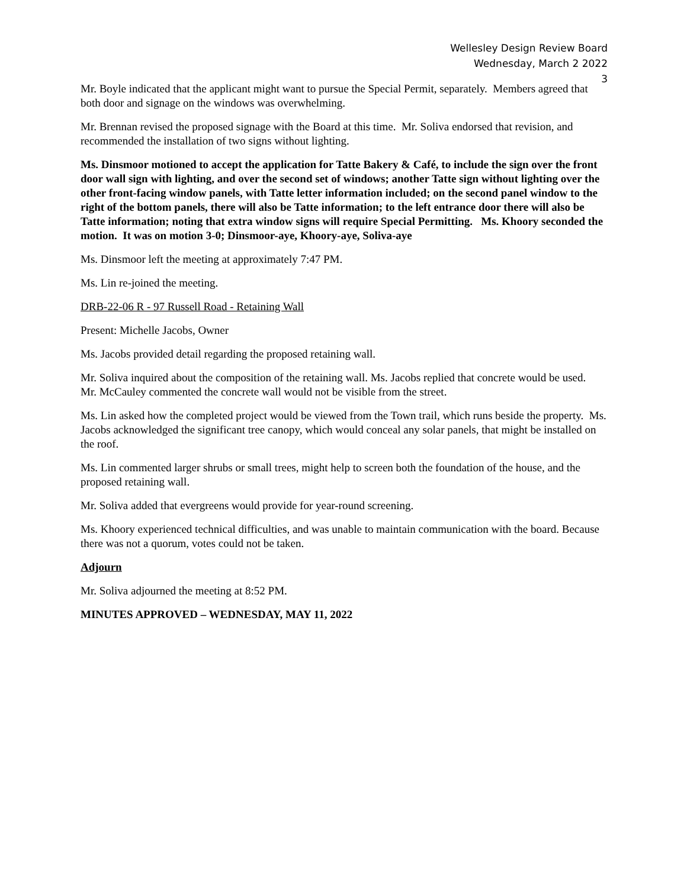Wellesley Design Review Board
Wednesday, March 2 2022
3
Mr. Boyle indicated that the applicant might want to pursue the Special Permit, separately. Members agreed that both door and signage on the windows was overwhelming.
Mr. Brennan revised the proposed signage with the Board at this time. Mr. Soliva endorsed that revision, and recommended the installation of two signs without lighting.
Ms. Dinsmoor motioned to accept the application for Tatte Bakery & Café, to include the sign over the front door wall sign with lighting, and over the second set of windows; another Tatte sign without lighting over the other front-facing window panels, with Tatte letter information included; on the second panel window to the right of the bottom panels, there will also be Tatte information; to the left entrance door there will also be Tatte information; noting that extra window signs will require Special Permitting. Ms. Khoory seconded the motion. It was on motion 3-0; Dinsmoor-aye, Khoory-aye, Soliva-aye
Ms. Dinsmoor left the meeting at approximately 7:47 PM.
Ms. Lin re-joined the meeting.
DRB-22-06 R - 97 Russell Road - Retaining Wall
Present: Michelle Jacobs, Owner
Ms. Jacobs provided detail regarding the proposed retaining wall.
Mr. Soliva inquired about the composition of the retaining wall. Ms. Jacobs replied that concrete would be used. Mr. McCauley commented the concrete wall would not be visible from the street.
Ms. Lin asked how the completed project would be viewed from the Town trail, which runs beside the property. Ms. Jacobs acknowledged the significant tree canopy, which would conceal any solar panels, that might be installed on the roof.
Ms. Lin commented larger shrubs or small trees, might help to screen both the foundation of the house, and the proposed retaining wall.
Mr. Soliva added that evergreens would provide for year-round screening.
Ms. Khoory experienced technical difficulties, and was unable to maintain communication with the board. Because there was not a quorum, votes could not be taken.
Adjourn
Mr. Soliva adjourned the meeting at 8:52 PM.
MINUTES APPROVED – WEDNESDAY, MAY 11, 2022